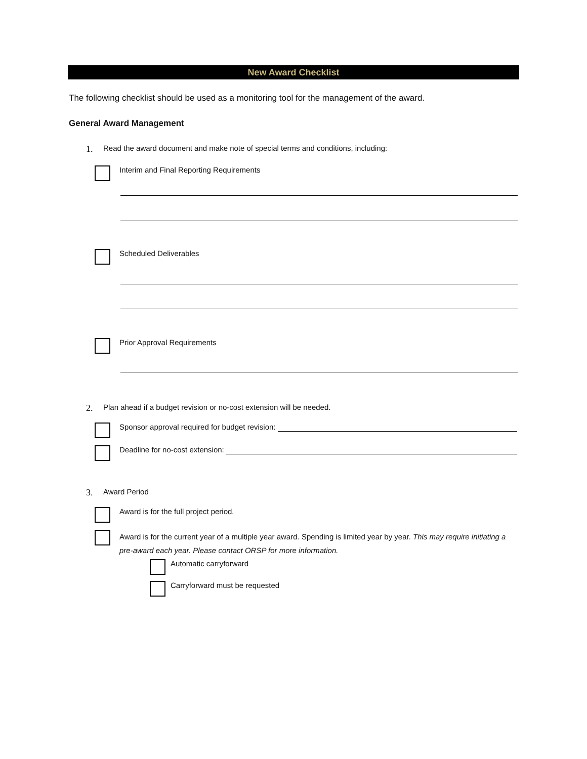New Award Checklist
The following checklist should be used as a monitoring tool for the management of the award.
General Award Management
1. Read the award document and make note of special terms and conditions, including:
Interim and Final Reporting Requirements
Scheduled Deliverables
Prior Approval Requirements
2. Plan ahead if a budget revision or no-cost extension will be needed.
Sponsor approval required for budget revision:
Deadline for no-cost extension:
3. Award Period
Award is for the full project period.
Award is for the current year of a multiple year award. Spending is limited year by year. This may require initiating a pre-award each year. Please contact ORSP for more information.
Automatic carryforward
Carryforward must be requested